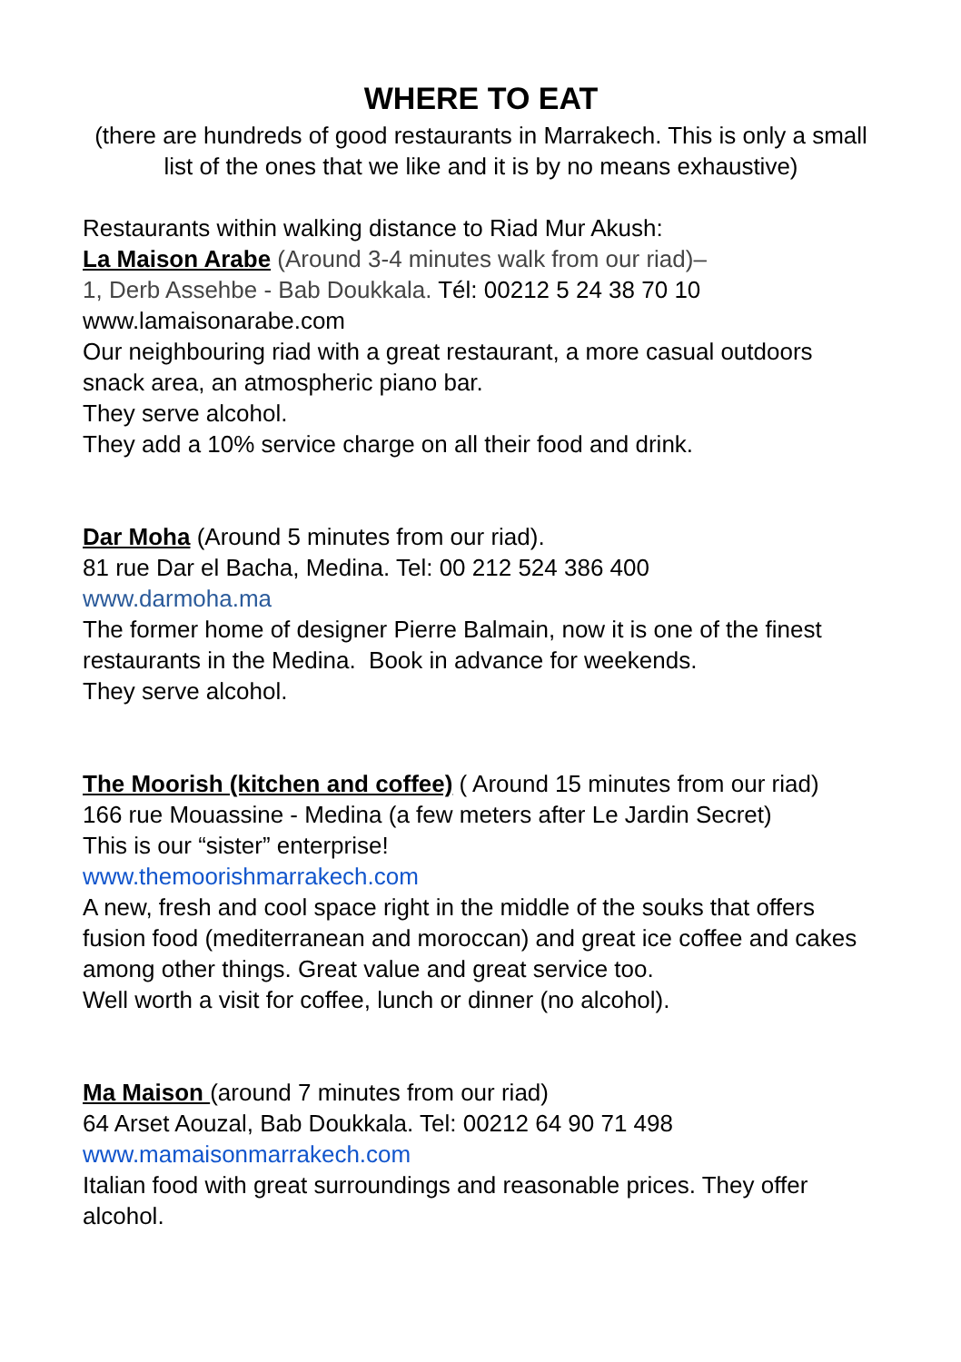WHERE TO EAT
(there are hundreds of good restaurants in Marrakech. This is only a small list of the ones that we like and it is by no means exhaustive)
Restaurants within walking distance to Riad Mur Akush:
La Maison Arabe (Around 3-4 minutes walk from our riad)–
1, Derb Assehbe - Bab Doukkala. Tél: 00212 5 24 38 70 10
www.lamaisonarabe.com
Our neighbouring riad with a great restaurant, a more casual outdoors snack area, an atmospheric piano bar.
They serve alcohol.
They add a 10% service charge on all their food and drink.
Dar Moha (Around 5 minutes from our riad).
81 rue Dar el Bacha, Medina. Tel: 00 212 524 386 400
www.darmoha.ma
The former home of designer Pierre Balmain, now it is one of the finest restaurants in the Medina. Book in advance for weekends.
They serve alcohol.
The Moorish (kitchen and coffee) ( Around 15 minutes from our riad)
166 rue Mouassine - Medina (a few meters after Le Jardin Secret)
This is our “sister” enterprise!
www.themoorishmarrakech.com
A new, fresh and cool space right in the middle of the souks that offers fusion food (mediterranean and moroccan) and great ice coffee and cakes among other things. Great value and great service too.
Well worth a visit for coffee, lunch or dinner (no alcohol).
Ma Maison (around 7 minutes from our riad)
64 Arset Aouzal, Bab Doukkala. Tel: 00212 64 90 71 498
www.mamaisonmarrakech.com
Italian food with great surroundings and reasonable prices. They offer alcohol.